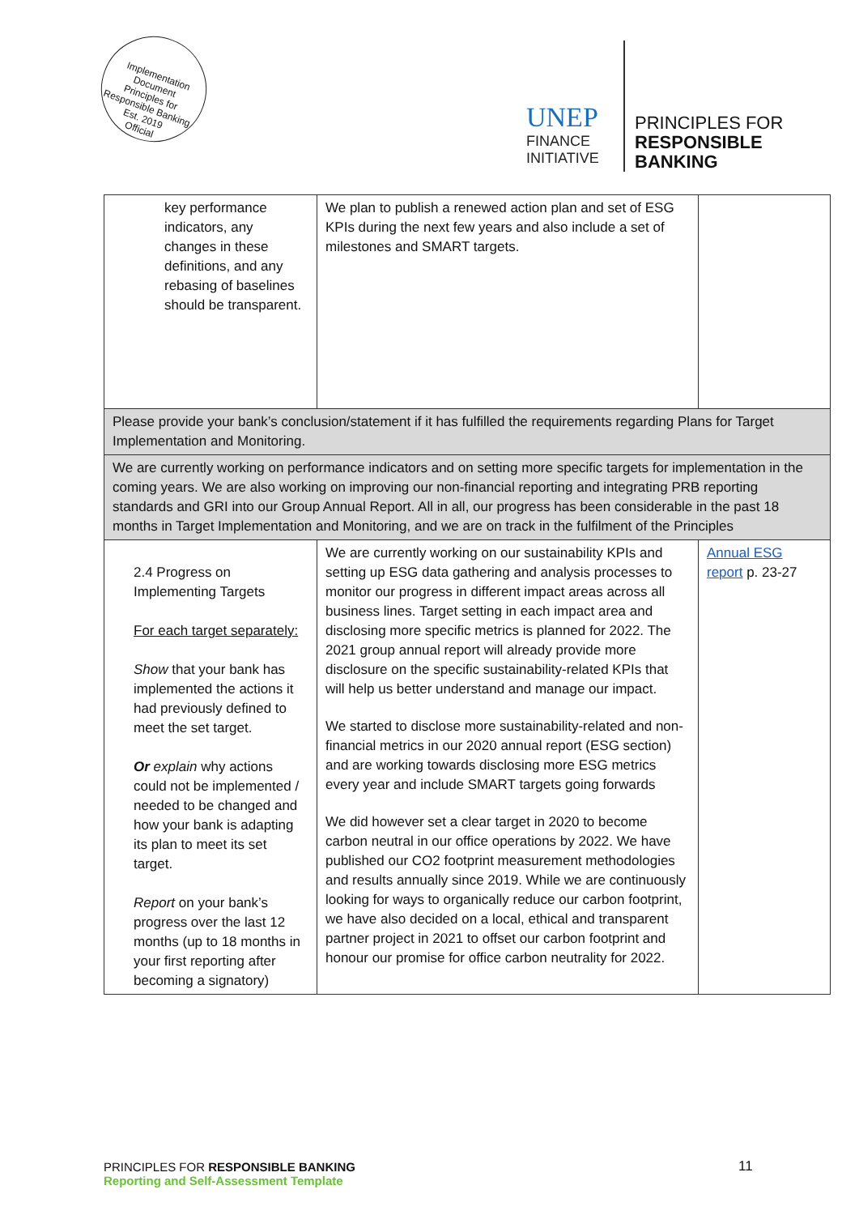Implementation Document
Principles for Responsible Banking
Est. 2019
Official
UNEP
FINANCE
INITIATIVE
PRINCIPLES FOR
RESPONSIBLE
BANKING
| key performance indicators, any changes in these definitions, and any rebasing of baselines should be transparent. | We plan to publish a renewed action plan and set of ESG KPIs during the next few years and also include a set of milestones and SMART targets. | |
| Please provide your bank’s conclusion/statement if it has fulfilled the requirements regarding Plans for Target Implementation and Monitoring. | | |
| We are currently working on performance indicators and on setting more specific targets for implementation in the coming years. We are also working on improving our non-financial reporting and integrating PRB reporting standards and GRI into our Group Annual Report. All in all, our progress has been considerable in the past 18 months in Target Implementation and Monitoring, and we are on track in the fulfilment of the Principles | | |
| 2.4 Progress on Implementing Targets For each target separately: Show that your bank has implemented the actions it had previously defined to meet the set target. Or explain why actions could not be implemented / needed to be changed and how your bank is adapting its plan to meet its set target. Report on your bank’s progress over the last 12 months (up to 18 months in your first reporting after becoming a signatory) | We are currently working on our sustainability KPIs and setting up ESG data gathering and analysis processes to monitor our progress in different impact areas across all business lines. Target setting in each impact area and disclosing more specific metrics is planned for 2022. The 2021 group annual report will already provide more disclosure on the specific sustainability-related KPIs that will help us better understand and manage our impact. We started to disclose more sustainability-related and non-financial metrics in our 2020 annual report (ESG section) and are working towards disclosing more ESG metrics every year and include SMART targets going forwards We did however set a clear target in 2020 to become carbon neutral in our office operations by 2022. We have published our CO2 footprint measurement methodologies and results annually since 2019. While we are continuously looking for ways to organically reduce our carbon footprint, we have also decided on a local, ethical and transparent partner project in 2021 to offset our carbon footprint and honour our promise for office carbon neutrality for 2022. | Annual ESG report p. 23-27 |
PRINCIPLES FOR RESPONSIBLE BANKING
Reporting and Self-Assessment Template
11